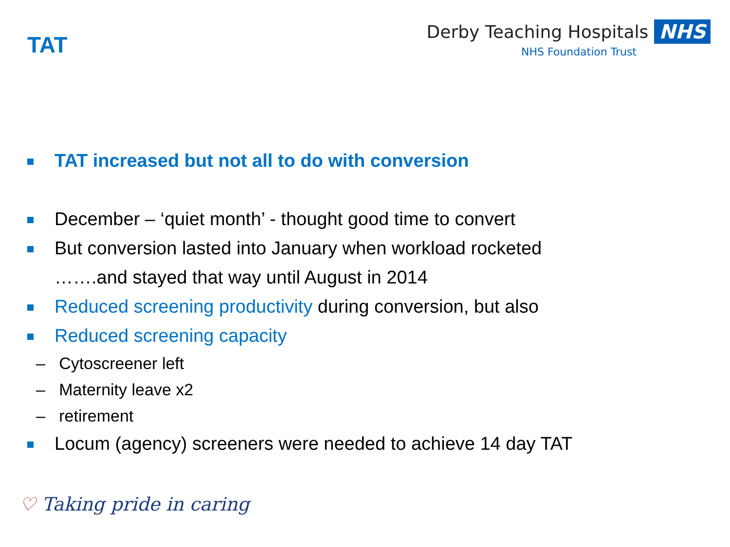TAT
Derby Teaching Hospitals NHS
NHS Foundation Trust
TAT increased but not all to do with conversion
December – ‘quiet month’ - thought good time to convert
But conversion lasted into January when workload rocketed
…….and stayed that way until August in 2014
Reduced screening productivity during conversion, but also
Reduced screening capacity
– Cytoscreener left
– Maternity leave x2
– retirement
Locum (agency) screeners were needed to achieve 14 day TAT
♡ Taking pride in caring